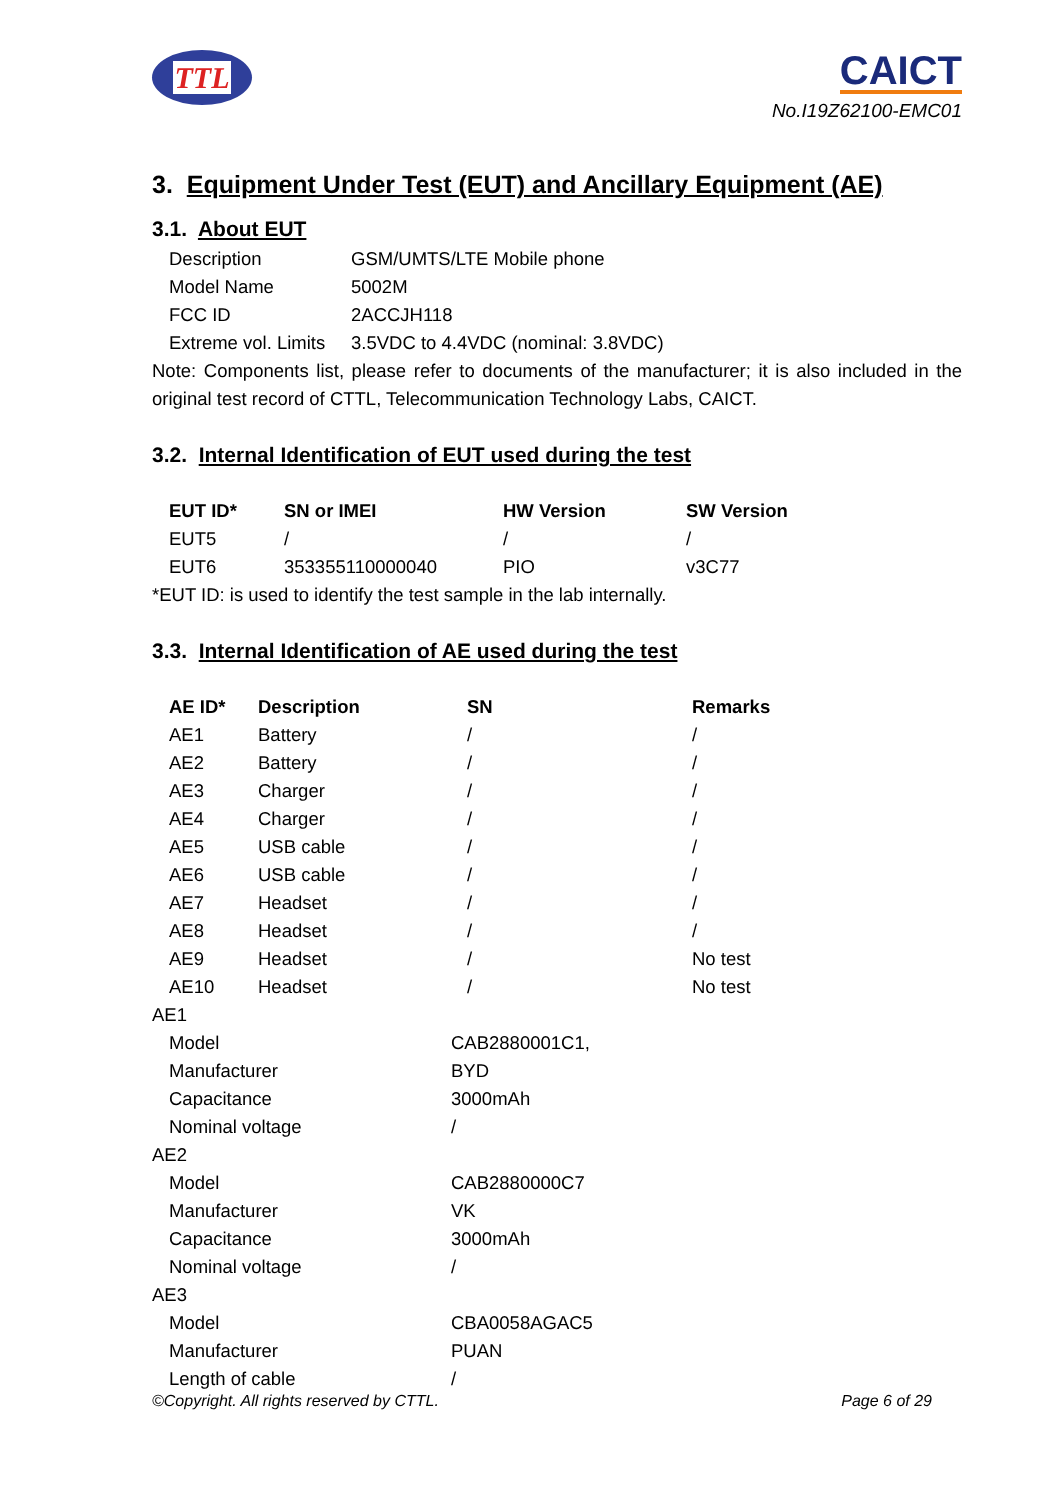TTL
CAICT
No.I19Z62100-EMC01
3. Equipment Under Test (EUT) and Ancillary Equipment (AE)
3.1. About EUT
| Description | GSM/UMTS/LTE Mobile phone |
| Model Name | 5002M |
| FCC ID | 2ACCJH118 |
| Extreme vol. Limits | 3.5VDC to 4.4VDC (nominal: 3.8VDC) |
Note: Components list, please refer to documents of the manufacturer; it is also included in the original test record of CTTL, Telecommunication Technology Labs, CAICT.
3.2. Internal Identification of EUT used during the test
| EUT ID* | SN or IMEI | HW Version | SW Version |
| --- | --- | --- | --- |
| EUT5 | / | / | / |
| EUT6 | 353355110000040 | PIO | v3C77 |
*EUT ID: is used to identify the test sample in the lab internally.
3.3. Internal Identification of AE used during the test
| AE ID* | Description | SN | Remarks |
| --- | --- | --- | --- |
| AE1 | Battery | / | / |
| AE2 | Battery | / | / |
| AE3 | Charger | / | / |
| AE4 | Charger | / | / |
| AE5 | USB cable | / | / |
| AE6 | USB cable | / | / |
| AE7 | Headset | / | / |
| AE8 | Headset | / | / |
| AE9 | Headset | / | No test |
| AE10 | Headset | / | No test |
AE1
| Model | CAB2880001C1, |
| Manufacturer | BYD |
| Capacitance | 3000mAh |
| Nominal voltage | / |
AE2
| Model | CAB2880000C7 |
| Manufacturer | VK |
| Capacitance | 3000mAh |
| Nominal voltage | / |
AE3
| Model | CBA0058AGAC5 |
| Manufacturer | PUAN |
| Length of cable | / |
©Copyright. All rights reserved by CTTL. Page 6 of 29